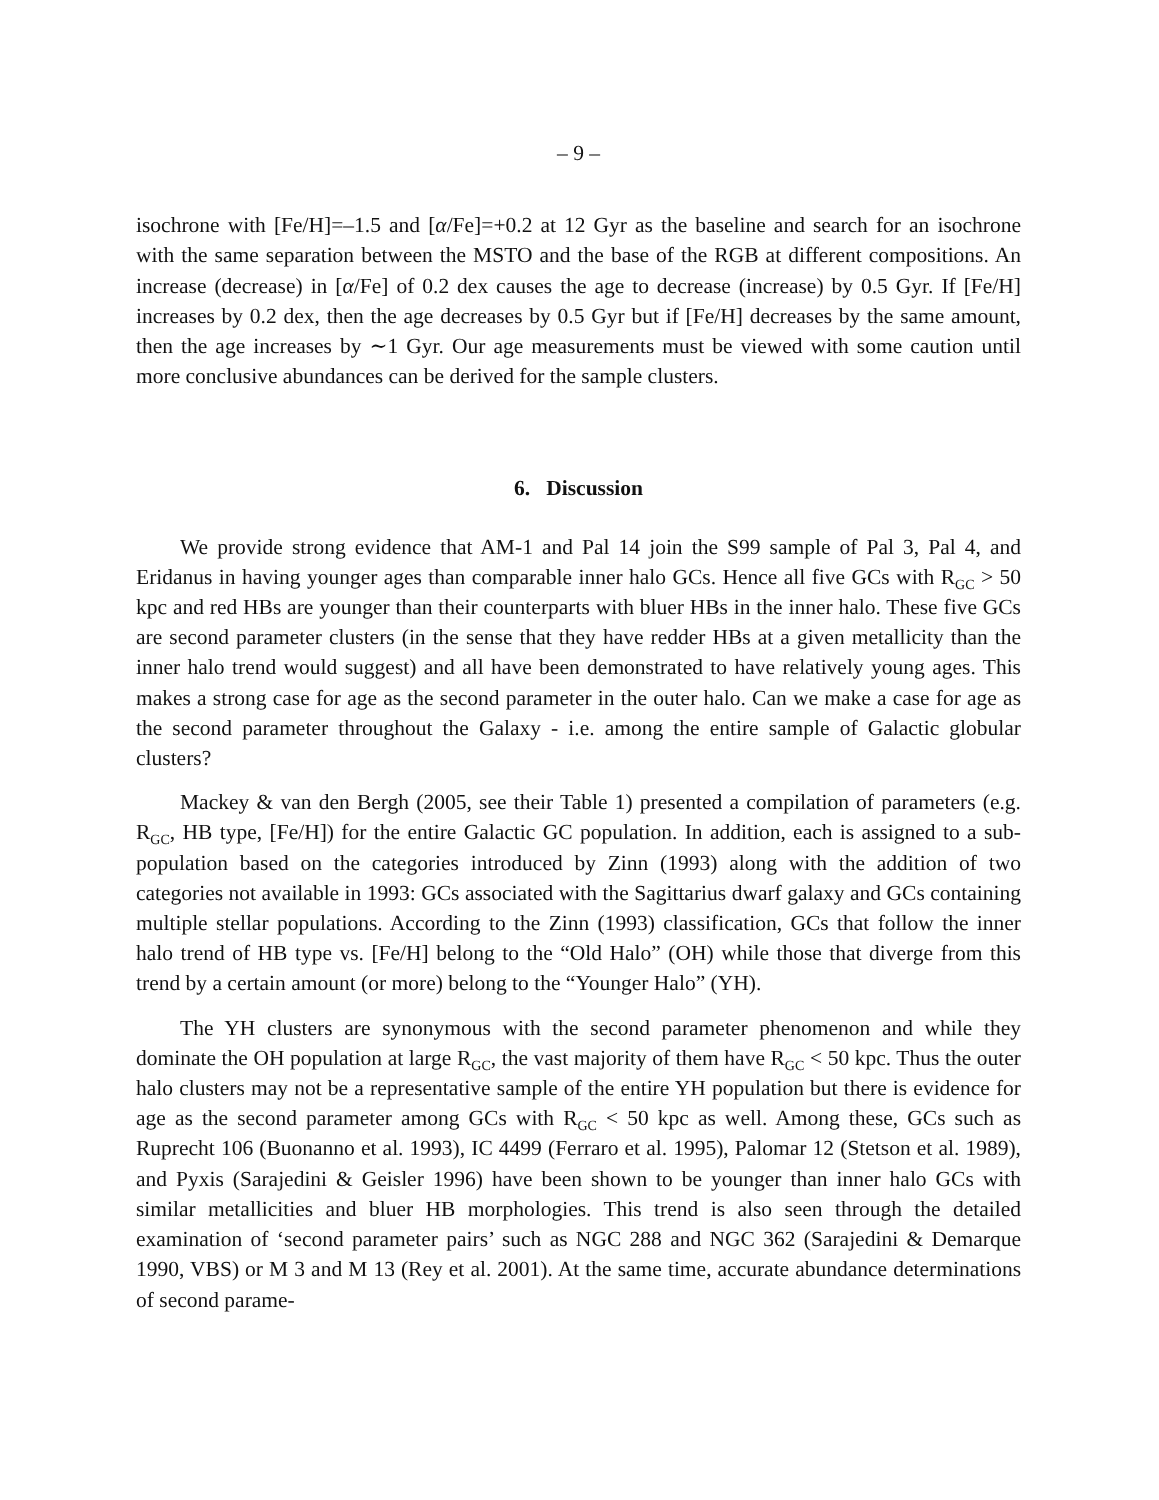– 9 –
isochrone with [Fe/H]=–1.5 and [α/Fe]=+0.2 at 12 Gyr as the baseline and search for an isochrone with the same separation between the MSTO and the base of the RGB at different compositions. An increase (decrease) in [α/Fe] of 0.2 dex causes the age to decrease (increase) by 0.5 Gyr. If [Fe/H] increases by 0.2 dex, then the age decreases by 0.5 Gyr but if [Fe/H] decreases by the same amount, then the age increases by ∼1 Gyr. Our age measurements must be viewed with some caution until more conclusive abundances can be derived for the sample clusters.
6. Discussion
We provide strong evidence that AM-1 and Pal 14 join the S99 sample of Pal 3, Pal 4, and Eridanus in having younger ages than comparable inner halo GCs. Hence all five GCs with R<sub>GC</sub> > 50 kpc and red HBs are younger than their counterparts with bluer HBs in the inner halo. These five GCs are second parameter clusters (in the sense that they have redder HBs at a given metallicity than the inner halo trend would suggest) and all have been demonstrated to have relatively young ages. This makes a strong case for age as the second parameter in the outer halo. Can we make a case for age as the second parameter throughout the Galaxy - i.e. among the entire sample of Galactic globular clusters?
Mackey & van den Bergh (2005, see their Table 1) presented a compilation of parameters (e.g. R<sub>GC</sub>, HB type, [Fe/H]) for the entire Galactic GC population. In addition, each is assigned to a sub-population based on the categories introduced by Zinn (1993) along with the addition of two categories not available in 1993: GCs associated with the Sagittarius dwarf galaxy and GCs containing multiple stellar populations. According to the Zinn (1993) classification, GCs that follow the inner halo trend of HB type vs. [Fe/H] belong to the “Old Halo” (OH) while those that diverge from this trend by a certain amount (or more) belong to the “Younger Halo” (YH).
The YH clusters are synonymous with the second parameter phenomenon and while they dominate the OH population at large R<sub>GC</sub>, the vast majority of them have R<sub>GC</sub> < 50 kpc. Thus the outer halo clusters may not be a representative sample of the entire YH population but there is evidence for age as the second parameter among GCs with R<sub>GC</sub> < 50 kpc as well. Among these, GCs such as Ruprecht 106 (Buonanno et al. 1993), IC 4499 (Ferraro et al. 1995), Palomar 12 (Stetson et al. 1989), and Pyxis (Sarajedini & Geisler 1996) have been shown to be younger than inner halo GCs with similar metallicities and bluer HB morphologies. This trend is also seen through the detailed examination of ‘second parameter pairs’ such as NGC 288 and NGC 362 (Sarajedini & Demarque 1990, VBS) or M 3 and M 13 (Rey et al. 2001). At the same time, accurate abundance determinations of second parame-